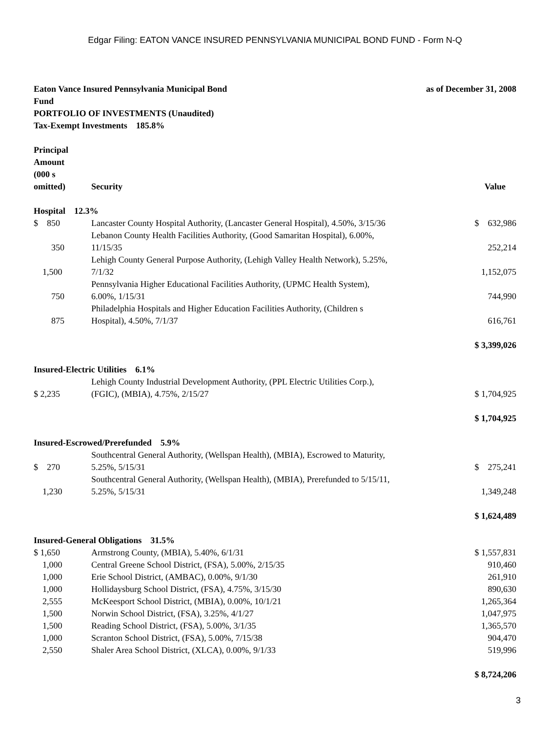Edgar Filing: EATON VANCE INSURED PENNSYLVANIA MUNICIPAL BOND FUND - Form N-Q
Eaton Vance Insured Pennsylvania Municipal Bond
Fund
PORTFOLIO OF INVESTMENTS (Unaudited)
Tax-Exempt Investments 185.8%
as of December 31, 2008
| Principal Amount (000 s omitted) | Security | Value |
| --- | --- | --- |
| Hospital 12.3% | | |
| $ 850 | Lancaster County Hospital Authority, (Lancaster General Hospital), 4.50%, 3/15/36 | $ 632,986 |
| 350 | Lebanon County Health Facilities Authority, (Good Samaritan Hospital), 6.00%, 11/15/35 | 252,214 |
| 1,500 | Lehigh County General Purpose Authority, (Lehigh Valley Health Network), 5.25%, 7/1/32 | 1,152,075 |
| 750 | Pennsylvania Higher Educational Facilities Authority, (UPMC Health System), 6.00%, 1/15/31 | 744,990 |
| 875 | Philadelphia Hospitals and Higher Education Facilities Authority, (Children s Hospital), 4.50%, 7/1/37 | 616,761 |
| | | $ 3,399,026 |
| Insured-Electric Utilities 6.1% | | |
| $ 2,235 | Lehigh County Industrial Development Authority, (PPL Electric Utilities Corp.), (FGIC), (MBIA), 4.75%, 2/15/27 | $ 1,704,925 |
| | | $ 1,704,925 |
| Insured-Escrowed/Prerefunded 5.9% | | |
| $ 270 | Southcentral General Authority, (Wellspan Health), (MBIA), Escrowed to Maturity, 5.25%, 5/15/31 | $ 275,241 |
| 1,230 | Southcentral General Authority, (Wellspan Health), (MBIA), Prerefunded to 5/15/11, 5.25%, 5/15/31 | 1,349,248 |
| | | $ 1,624,489 |
| Insured-General Obligations 31.5% | | |
| $ 1,650 | Armstrong County, (MBIA), 5.40%, 6/1/31 | $ 1,557,831 |
| 1,000 | Central Greene School District, (FSA), 5.00%, 2/15/35 | 910,460 |
| 1,000 | Erie School District, (AMBAC), 0.00%, 9/1/30 | 261,910 |
| 1,000 | Hollidaysburg School District, (FSA), 4.75%, 3/15/30 | 890,630 |
| 2,555 | McKeesport School District, (MBIA), 0.00%, 10/1/21 | 1,265,364 |
| 1,500 | Norwin School District, (FSA), 3.25%, 4/1/27 | 1,047,975 |
| 1,500 | Reading School District, (FSA), 5.00%, 3/1/35 | 1,365,570 |
| 1,000 | Scranton School District, (FSA), 5.00%, 7/15/38 | 904,470 |
| 2,550 | Shaler Area School District, (XLCA), 0.00%, 9/1/33 | 519,996 |
| | | $ 8,724,206 |
3